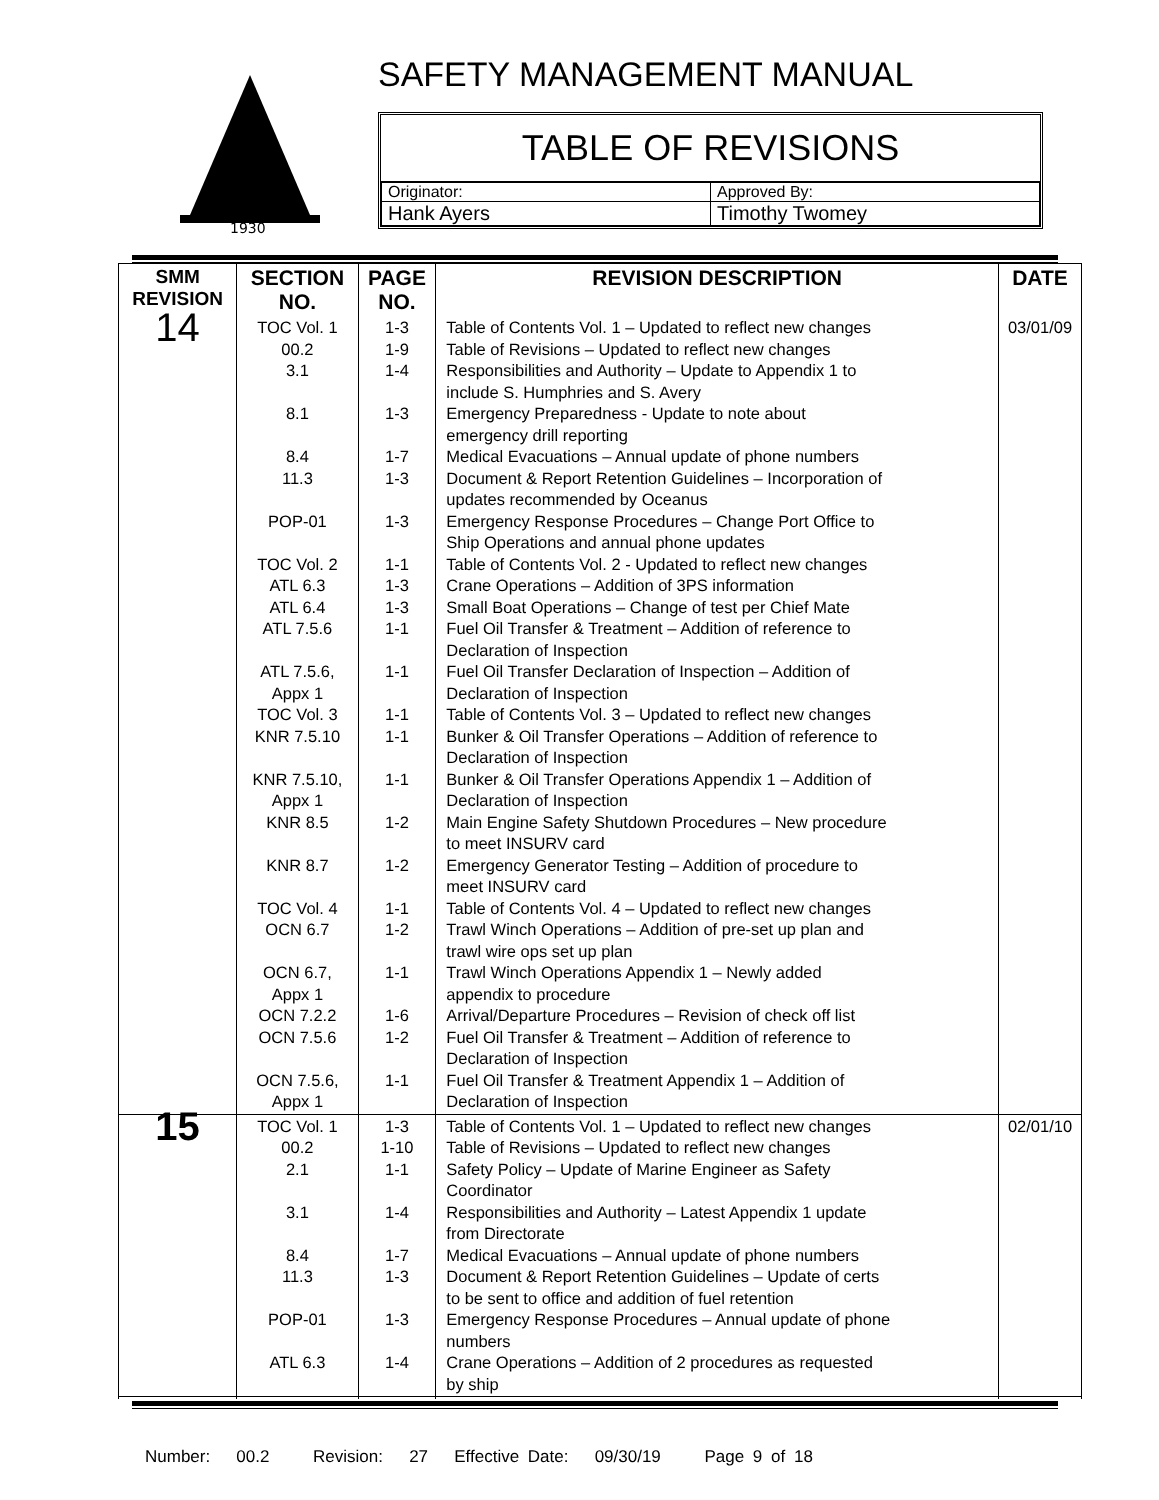1930
SAFETY MANAGEMENT MANUAL
TABLE OF REVISIONS
| Originator: | Approved By: |
| Hank Ayers | Timothy Twomey |
| SMM REVISION | SECTION NO. | PAGE NO. | REVISION DESCRIPTION | DATE |
| --- | --- | --- | --- | --- |
| 14 | TOC Vol. 1 00.2 3.1 8.1 8.4 11.3 POP-01 TOC Vol. 2 ATL 6.3 ATL 6.4 ATL 7.5.6 ATL 7.5.6, Appx 1 TOC Vol. 3 KNR 7.5.10 KNR 7.5.10, Appx 1 KNR 8.5 KNR 8.7 TOC Vol. 4 OCN 6.7 OCN 6.7, Appx 1 OCN 7.2.2 OCN 7.5.6 OCN 7.5.6, Appx 1 | 1-3 1-9 1-4 1-3 1-7 1-3 1-3 1-1 1-3 1-3 1-1 1-1 1-1 1-1 1-1 1-2 1-2 1-1 1-2 1-1 1-6 1-2 1-1 | Table of Contents Vol. 1 – Updated to reflect new changes Table of Revisions – Updated to reflect new changes Responsibilities and Authority – Update to Appendix 1 to include S. Humphries and S. Avery Emergency Preparedness - Update to note about emergency drill reporting Medical Evacuations – Annual update of phone numbers Document & Report Retention Guidelines – Incorporation of updates recommended by Oceanus Emergency Response Procedures – Change Port Office to Ship Operations and annual phone updates Table of Contents Vol. 2 - Updated to reflect new changes Crane Operations – Addition of 3PS information Small Boat Operations – Change of test per Chief Mate Fuel Oil Transfer & Treatment – Addition of reference to Declaration of Inspection Fuel Oil Transfer Declaration of Inspection – Addition of Declaration of Inspection Table of Contents Vol. 3 – Updated to reflect new changes Bunker & Oil Transfer Operations – Addition of reference to Declaration of Inspection Bunker & Oil Transfer Operations Appendix 1 – Addition of Declaration of Inspection Main Engine Safety Shutdown Procedures – New procedure to meet INSURV card Emergency Generator Testing – Addition of procedure to meet INSURV card Table of Contents Vol. 4 – Updated to reflect new changes Trawl Winch Operations – Addition of pre-set up plan and trawl wire ops set up plan Trawl Winch Operations Appendix 1 – Newly added appendix to procedure Arrival/Departure Procedures – Revision of check off list Fuel Oil Transfer & Treatment – Addition of reference to Declaration of Inspection Fuel Oil Transfer & Treatment Appendix 1 – Addition of Declaration of Inspection | 03/01/09 |
| 15 | TOC Vol. 1 00.2 2.1 3.1 8.4 11.3 POP-01 ATL 6.3 | 1-3 1-10 1-1 1-4 1-7 1-3 1-3 1-4 | Table of Contents Vol. 1 – Updated to reflect new changes Table of Revisions – Updated to reflect new changes Safety Policy – Update of Marine Engineer as Safety Coordinator Responsibilities and Authority – Latest Appendix 1 update from Directorate Medical Evacuations – Annual update of phone numbers Document & Report Retention Guidelines – Update of certs to be sent to office and addition of fuel retention Emergency Response Procedures – Annual update of phone numbers Crane Operations – Addition of 2 procedures as requested by ship | 02/01/10 |
Number: 00.2 Revision: 27 Effective Date: 09/30/19 Page 9 of 18